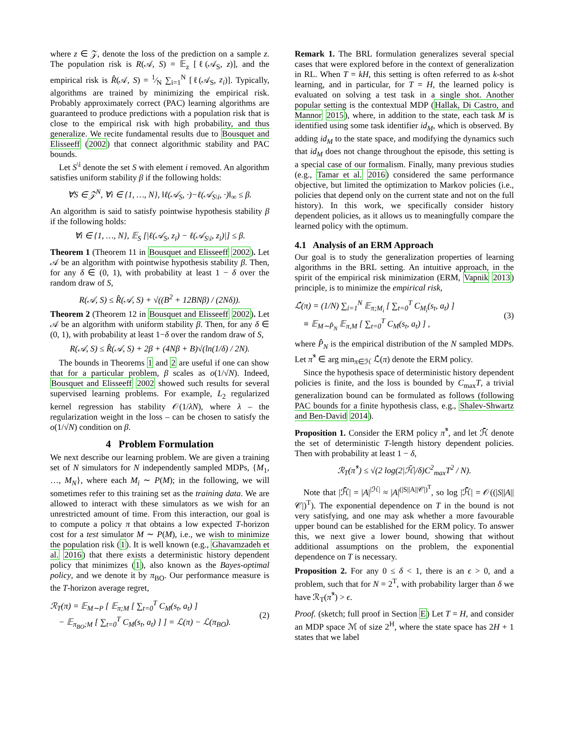where z ∈ 𝒵, denote the loss of the prediction on a sample z. The population risk is R(𝒜, S) = 𝔼<sub>z</sub> [ℓ(𝒜<sub>S</sub>, z)], and the empirical risk is R̂(𝒜, S) = 1⁄N ∑<sub>i=1</sub><sup>N</sup> [ℓ(𝒜<sub>S</sub>, z<sub>i</sub>)]. Typically, algorithms are trained by minimizing the empirical risk. Probably approximately correct (PAC) learning algorithms are guaranteed to produce predictions with a population risk that is close to the empirical risk with high probability, and thus generalize. We recite fundamental results due to Bousquet and Elisseeff (2002) that connect algorithmic stability and PAC bounds.
Let S<sup>\i</sup> denote the set S with element i removed. An algorithm satisfies uniform stability β if the following holds:
∀S ∈ 𝒵<sup>N</sup>, ∀i ∈ {1, …, N}, ‖ℓ(𝒜<sub>S</sub>, ·)−ℓ(𝒜<sub>S\i</sub>, ·)‖<sub>∞</sub> ≤ β.
An algorithm is said to satisfy pointwise hypothesis stability β if the following holds:
∀i ∈ {1, …, N}, 𝔼<sub>S</sub> [|ℓ(𝒜<sub>S</sub>, z<sub>i</sub>) − ℓ(𝒜<sub>S\i</sub>, z<sub>i</sub>)|] ≤ β.
Theorem 1 (Theorem 11 in Bousquet and Elisseeff 2002). Let 𝒜 be an algorithm with pointwise hypothesis stability β. Then, for any δ ∈ (0, 1), with probability at least 1 − δ over the random draw of S,
R(𝒜, S) ≤ R̂(𝒜, S) + √((B<sup>2</sup> + 12BNβ) / (2Nδ)).
Theorem 2 (Theorem 12 in Bousquet and Elisseeff 2002). Let 𝒜 be an algorithm with uniform stability β. Then, for any δ ∈ (0, 1), with probability at least 1−δ over the random draw of S,
R(𝒜, S) ≤ R̂(𝒜, S) + 2β + (4Nβ + B)√(ln(1/δ) / 2N).
The bounds in Theorems 1 and 2 are useful if one can show that for a particular problem, β scales as o(1/√N). Indeed, Bousquet and Elisseeff 2002 showed such results for several supervised learning problems. For example, L<sub>2</sub> regularized kernel regression has stability 𝒪(1/λN), where λ – the regularization weight in the loss – can be chosen to satisfy the o(1/√N) condition on β.
4 Problem Formulation
We next describe our learning problem. We are given a training set of N simulators for N independently sampled MDPs, {M<sub>1</sub>, …, M<sub>N</sub>}, where each M<sub>i</sub> ∼ P(M); in the following, we will sometimes refer to this training set as the training data. We are allowed to interact with these simulators as we wish for an unrestricted amount of time. From this interaction, our goal is to compute a policy π that obtains a low expected T-horizon cost for a test simulator M ∼ P(M), i.e., we wish to minimize the population risk (1). It is well known (e.g., Ghavamzadeh et al. 2016) that there exists a deterministic history dependent policy that minimizes (1), also known as the Bayes-optimal policy, and we denote it by π<sub>BO</sub>. Our performance measure is the T-horizon average regret,
ℛ<sub>T</sub>(π) = 𝔼<sub>M∼P</sub> [ 𝔼<sub>π;M</sub> [ ∑<sub>t=0</sub><sup>T</sup> C<sub>M</sub>(s<sub>t</sub>, a<sub>t</sub>) ]
− 𝔼<sub>π<sub>BO</sub>;M</sub> [ ∑<sub>t=0</sub><sup>T</sup> C<sub>M</sub>(s<sub>t</sub>, a<sub>t</sub>) ] ] = ℒ(π) − ℒ(π<sub>BO</sub>).
(2)
Remark 1. The BRL formulation generalizes several special cases that were explored before in the context of generalization in RL. When T = kH, this setting is often referred to as k-shot learning, and in particular, for T = H, the learned policy is evaluated on solving a test task in a single shot. Another popular setting is the contextual MDP (Hallak, Di Castro, and Mannor 2015), where, in addition to the state, each task M is identified using some task identifier id<sub>M</sub>, which is observed. By adding id<sub>M</sub> to the state space, and modifying the dynamics such that id<sub>M</sub> does not change throughout the episode, this setting is a special case of our formalism. Finally, many previous studies (e.g., Tamar et al. 2016) considered the same performance objective, but limited the optimization to Markov policies (i.e., policies that depend only on the current state and not on the full history). In this work, we specifically consider history dependent policies, as it allows us to meaningfully compare the learned policy with the optimum.
4.1 Analysis of an ERM Approach
Our goal is to study the generalization properties of learning algorithms in the BRL setting. An intuitive approach, in the spirit of the empirical risk minimization (ERM, Vapnik 2013) principle, is to minimize the empirical risk,
ℒ̂(π) = (1/N) ∑<sub>i=1</sub><sup>N</sup> 𝔼<sub>π;M<sub>i</sub></sub> [ ∑<sub>t=0</sub><sup>T</sup> C<sub>M<sub>i</sub></sub>(s<sub>t</sub>, a<sub>t</sub>) ]
≡ 𝔼<sub>M∼P̂<sub>N</sub></sub> 𝔼<sub>π,M</sub> [ ∑<sub>t=0</sub><sup>T</sup> C<sub>M</sub>(s<sub>t</sub>, a<sub>t</sub>) ] ,
(3)
where P̂<sub>N</sub> is the empirical distribution of the N sampled MDPs. Let π̂<sup>*</sup> ∈ arg min<sub>π∈ℋ</sub> ℒ̂(π) denote the ERM policy.
Since the hypothesis space of deterministic history dependent policies is finite, and the loss is bounded by C<sub>max</sub>T, a trivial generalization bound can be formulated as follows (following PAC bounds for a finite hypothesis class, e.g., Shalev-Shwartz and Ben-David 2014).
Proposition 1. Consider the ERM policy π̂<sup>*</sup>, and let ℋ̄ denote the set of deterministic T-length history dependent policies. Then with probability at least 1 − δ,
ℛ<sub>T</sub>(π̂<sup>*</sup>) ≤ √(2 log(2|ℋ̄|/δ)C<sup>2</sup><sub>max</sub>T<sup>2</sup> / N).
Note that |ℋ̄| = |A|<sup>|ℋ|</sup> ≈ |A|<sup>(|S||A||𝒞|)<sup>T</sup></sup>, so log |ℋ̄| = 𝒪((|S||A||𝒞|)<sup>T</sup>). The exponential dependence on T in the bound is not very satisfying, and one may ask whether a more favourable upper bound can be established for the ERM policy. To answer this, we next give a lower bound, showing that without additional assumptions on the problem, the exponential dependence on T is necessary.
Proposition 2. For any 0 ≤ δ < 1, there is an ϵ > 0, and a problem, such that for N = 2<sup>T</sup>, with probability larger than δ we have ℛ<sub>T</sub>(π̂<sup>*</sup>) > ϵ.
Proof. (sketch; full proof in Section E) Let T = H, and consider an MDP space ℳ of size 2<sup>H</sup>, where the state space has 2H + 1 states that we label